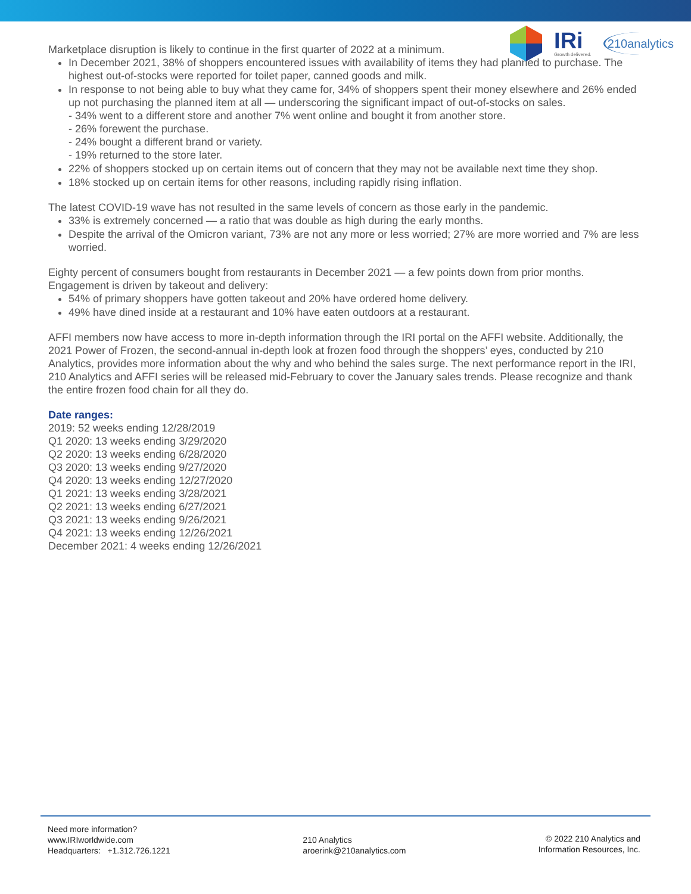IRi
Growth delivered.
210analytics
Marketplace disruption is likely to continue in the first quarter of 2022 at a minimum.
In December 2021, 38% of shoppers encountered issues with availability of items they had planned to purchase. The highest out-of-stocks were reported for toilet paper, canned goods and milk.
In response to not being able to buy what they came for, 34% of shoppers spent their money elsewhere and 26% ended up not purchasing the planned item at all — underscoring the significant impact of out-of-stocks on sales.
- 34% went to a different store and another 7% went online and bought it from another store.
- 26% forewent the purchase.
- 24% bought a different brand or variety.
- 19% returned to the store later.
22% of shoppers stocked up on certain items out of concern that they may not be available next time they shop.
18% stocked up on certain items for other reasons, including rapidly rising inflation.
The latest COVID-19 wave has not resulted in the same levels of concern as those early in the pandemic.
33% is extremely concerned — a ratio that was double as high during the early months.
Despite the arrival of the Omicron variant, 73% are not any more or less worried; 27% are more worried and 7% are less worried.
Eighty percent of consumers bought from restaurants in December 2021 — a few points down from prior months. Engagement is driven by takeout and delivery:
54% of primary shoppers have gotten takeout and 20% have ordered home delivery.
49% have dined inside at a restaurant and 10% have eaten outdoors at a restaurant.
AFFI members now have access to more in-depth information through the IRI portal on the AFFI website. Additionally, the 2021 Power of Frozen, the second-annual in-depth look at frozen food through the shoppers’ eyes, conducted by 210 Analytics, provides more information about the why and who behind the sales surge. The next performance report in the IRI, 210 Analytics and AFFI series will be released mid-February to cover the January sales trends. Please recognize and thank the entire frozen food chain for all they do.
Date ranges:
2019: 52 weeks ending 12/28/2019
Q1 2020: 13 weeks ending 3/29/2020
Q2 2020: 13 weeks ending 6/28/2020
Q3 2020: 13 weeks ending 9/27/2020
Q4 2020: 13 weeks ending 12/27/2020
Q1 2021: 13 weeks ending 3/28/2021
Q2 2021: 13 weeks ending 6/27/2021
Q3 2021: 13 weeks ending 9/26/2021
Q4 2021: 13 weeks ending 12/26/2021
December 2021: 4 weeks ending 12/26/2021
Need more information?
www.IRIworldwide.com
Headquarters: +1.312.726.1221
210 Analytics
aroerink@210analytics.com
© 2022 210 Analytics and
Information Resources, Inc.